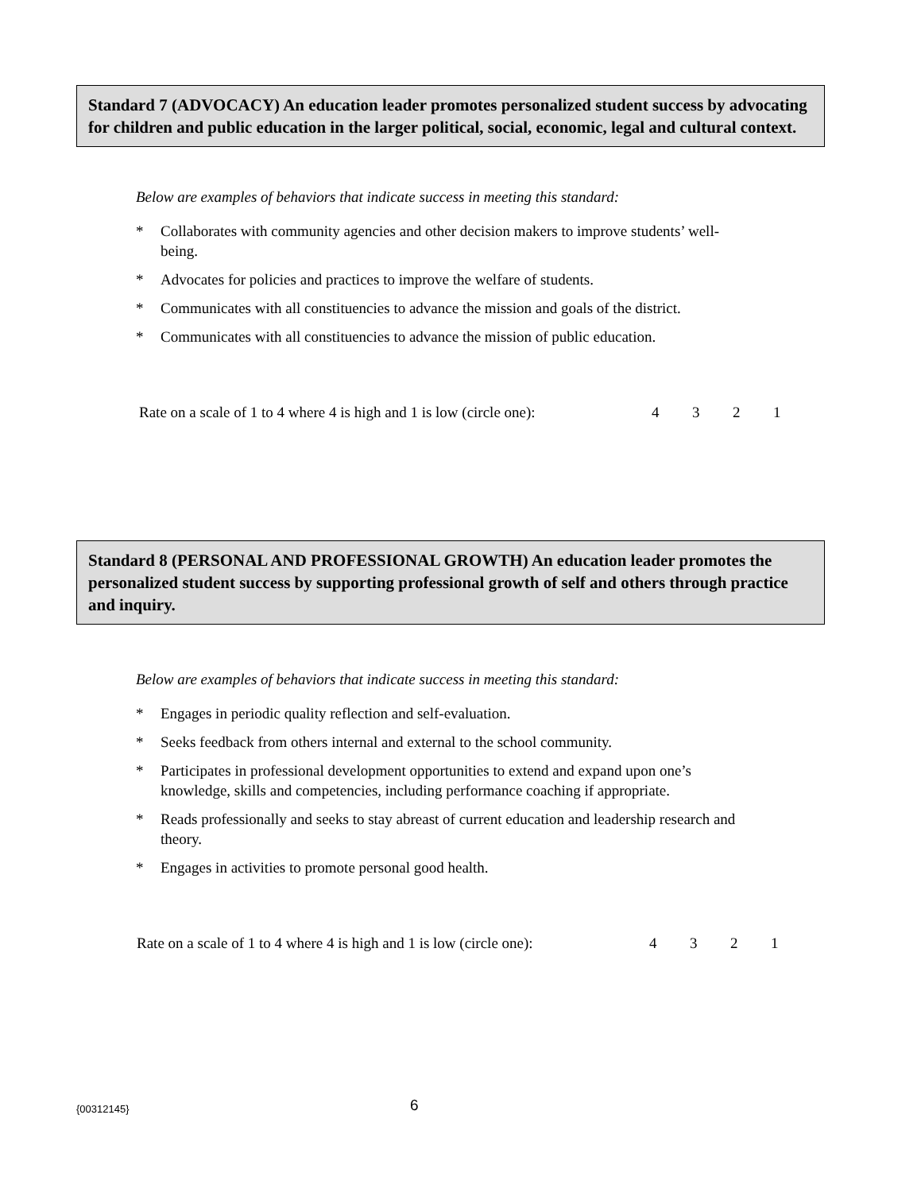Standard 7 (ADVOCACY) An education leader promotes personalized student success by advocating for children and public education in the larger political, social, economic, legal and cultural context.
Below are examples of behaviors that indicate success in meeting this standard:
* Collaborates with community agencies and other decision makers to improve students’ well-being.
* Advocates for policies and practices to improve the welfare of students.
* Communicates with all constituencies to advance the mission and goals of the district.
* Communicates with all constituencies to advance the mission of public education.
Rate on a scale of 1 to 4 where 4 is high and 1 is low (circle one):
4 3 2 1
Standard 8 (PERSONAL AND PROFESSIONAL GROWTH) An education leader promotes the personalized student success by supporting professional growth of self and others through practice and inquiry.
Below are examples of behaviors that indicate success in meeting this standard:
* Engages in periodic quality reflection and self-evaluation.
* Seeks feedback from others internal and external to the school community.
* Participates in professional development opportunities to extend and expand upon one’s knowledge, skills and competencies, including performance coaching if appropriate.
* Reads professionally and seeks to stay abreast of current education and leadership research and theory.
* Engages in activities to promote personal good health.
Rate on a scale of 1 to 4 where 4 is high and 1 is low (circle one):
4 3 2 1
{00312145}
6